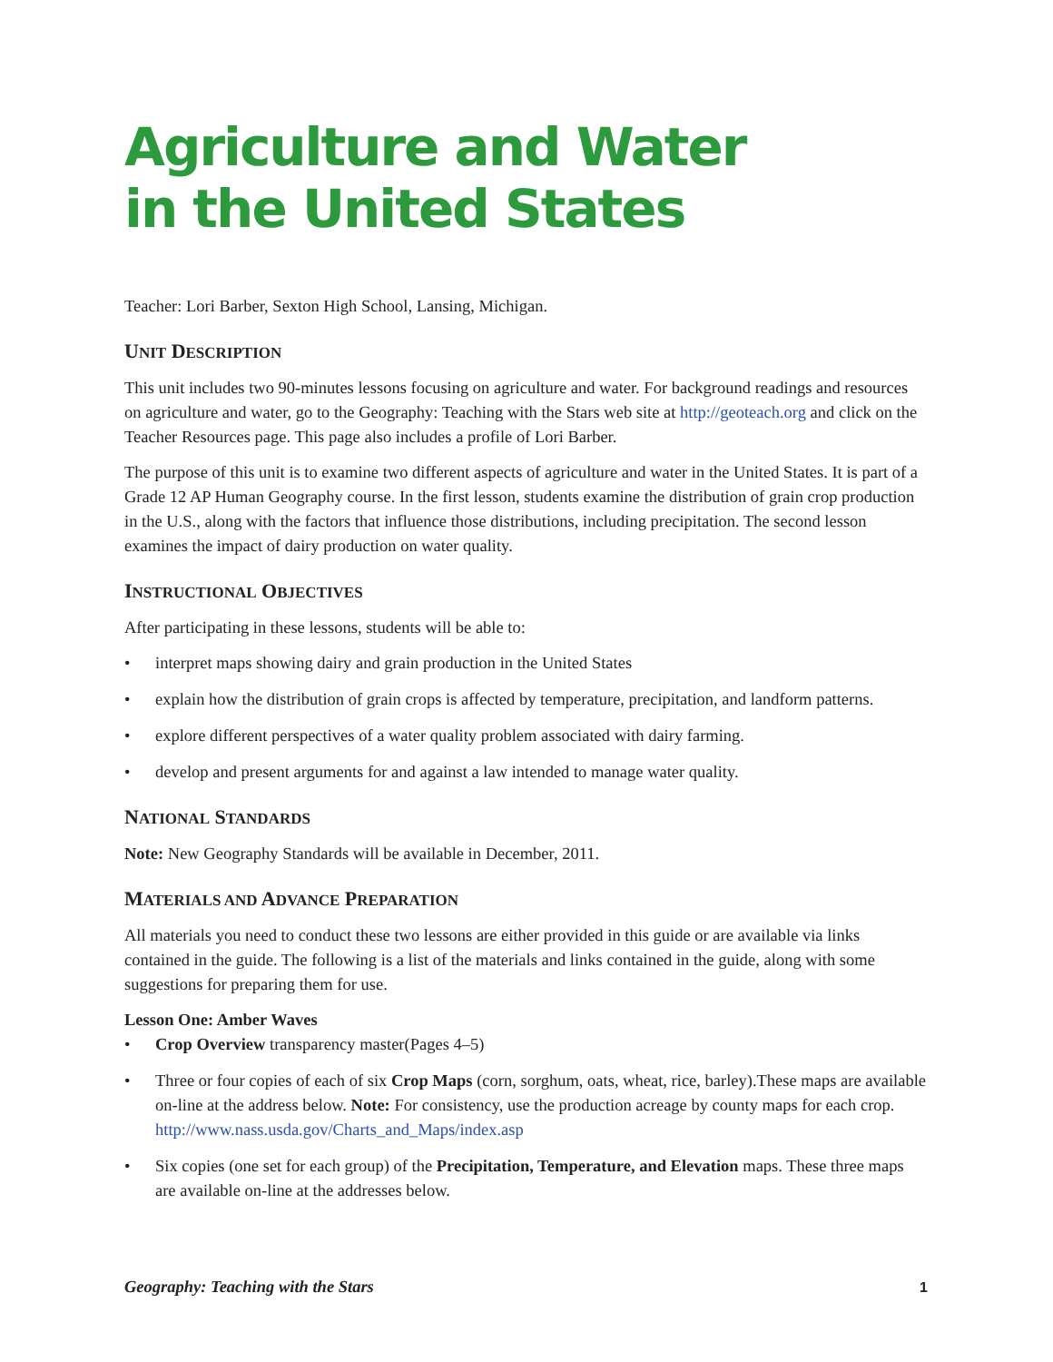Agriculture and Water
in the United States
Teacher: Lori Barber, Sexton High School, Lansing, Michigan.
UNIT DESCRIPTION
This unit includes two 90-minutes lessons focusing on agriculture and water. For background readings and resources on agriculture and water, go to the Geography: Teaching with the Stars web site at http://geoteach.org and click on the Teacher Resources page. This page also includes a profile of Lori Barber.
The purpose of this unit is to examine two different aspects of agriculture and water in the United States. It is part of a Grade 12 AP Human Geography course. In the first lesson, students examine the distribution of grain crop production in the U.S., along with the factors that influence those distributions, including precipitation. The second lesson examines the impact of dairy production on water quality.
INSTRUCTIONAL OBJECTIVES
After participating in these lessons, students will be able to:
• interpret maps showing dairy and grain production in the United States
• explain how the distribution of grain crops is affected by temperature, precipitation, and landform patterns.
• explore different perspectives of a water quality problem associated with dairy farming.
• develop and present arguments for and against a law intended to manage water quality.
NATIONAL STANDARDS
Note: New Geography Standards will be available in December, 2011.
MATERIALS AND ADVANCE PREPARATION
All materials you need to conduct these two lessons are either provided in this guide or are available via links contained in the guide. The following is a list of the materials and links contained in the guide, along with some suggestions for preparing them for use.
Lesson One: Amber Waves
• Crop Overview transparency master(Pages 4–5)
• Three or four copies of each of six Crop Maps (corn, sorghum, oats, wheat, rice, barley).These maps are available on-line at the address below. Note: For consistency, use the production acreage by county maps for each crop.
http://www.nass.usda.gov/Charts_and_Maps/index.asp
• Six copies (one set for each group) of the Precipitation, Temperature, and Elevation maps. These three maps are available on-line at the addresses below.
Geography: Teaching with the Stars 1